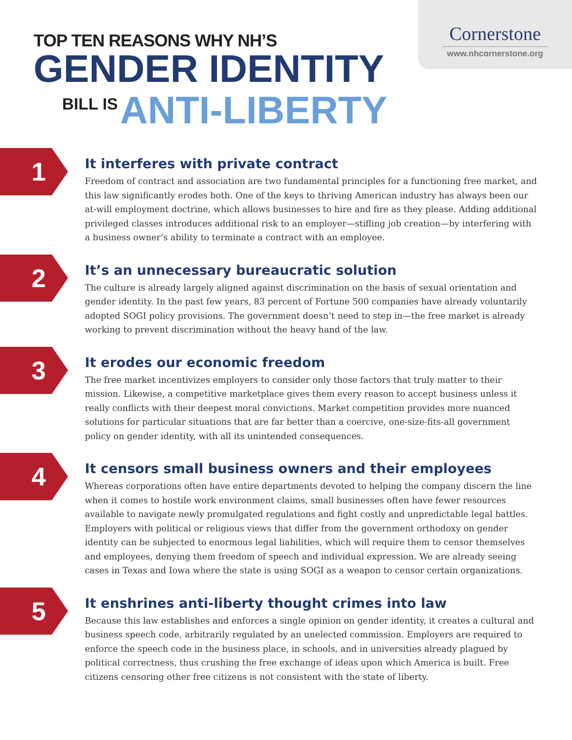Cornerstone
www.nhcornerstone.org
TOP TEN REASONS WHY NH’S
GENDER IDENTITY
BILL IS ANTI-LIBERTY
1
It interferes with private contract
Freedom of contract and association are two fundamental principles for a functioning free market, and this law significantly erodes both. One of the keys to thriving American industry has always been our at-will employment doctrine, which allows businesses to hire and fire as they please. Adding additional privileged classes introduces additional risk to an employer—stifling job creation—by interfering with a business owner’s ability to terminate a contract with an employee.
2
It’s an unnecessary bureaucratic solution
The culture is already largely aligned against discrimination on the basis of sexual orientation and gender identity. In the past few years, 83 percent of Fortune 500 companies have already voluntarily adopted SOGI policy provisions. The government doesn’t need to step in—the free market is already working to prevent discrimination without the heavy hand of the law.
3
It erodes our economic freedom
The free market incentivizes employers to consider only those factors that truly matter to their mission. Likewise, a competitive marketplace gives them every reason to accept business unless it really conflicts with their deepest moral convictions. Market competition provides more nuanced solutions for particular situations that are far better than a coercive, one-size-fits-all government policy on gender identity, with all its unintended consequences.
4
It censors small business owners and their employees
Whereas corporations often have entire departments devoted to helping the company discern the line when it comes to hostile work environment claims, small businesses often have fewer resources available to navigate newly promulgated regulations and fight costly and unpredictable legal battles. Employers with political or religious views that differ from the government orthodoxy on gender identity can be subjected to enormous legal liabilities, which will require them to censor themselves and employees, denying them freedom of speech and individual expression. We are already seeing cases in Texas and Iowa where the state is using SOGI as a weapon to censor certain organizations.
5
It enshrines anti-liberty thought crimes into law
Because this law establishes and enforces a single opinion on gender identity, it creates a cultural and business speech code, arbitrarily regulated by an unelected commission. Employers are required to enforce the speech code in the business place, in schools, and in universities already plagued by political correctness, thus crushing the free exchange of ideas upon which America is built. Free citizens censoring other free citizens is not consistent with the state of liberty.